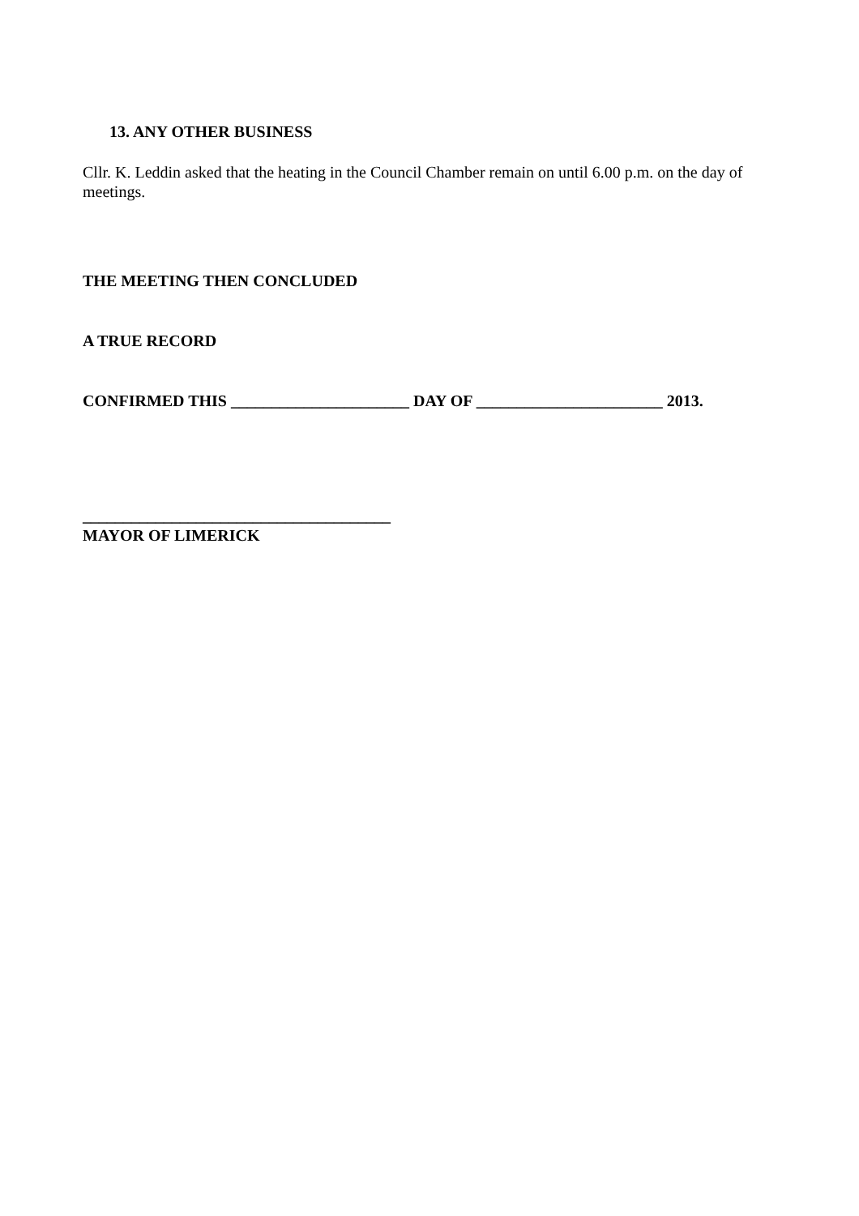13. ANY OTHER BUSINESS
Cllr. K. Leddin asked that the heating in the Council Chamber remain on until 6.00 p.m. on the day of meetings.
THE MEETING THEN CONCLUDED
A TRUE RECORD
CONFIRMED THIS ______________________ DAY OF _______________________ 2013.
______________________________________
MAYOR OF LIMERICK